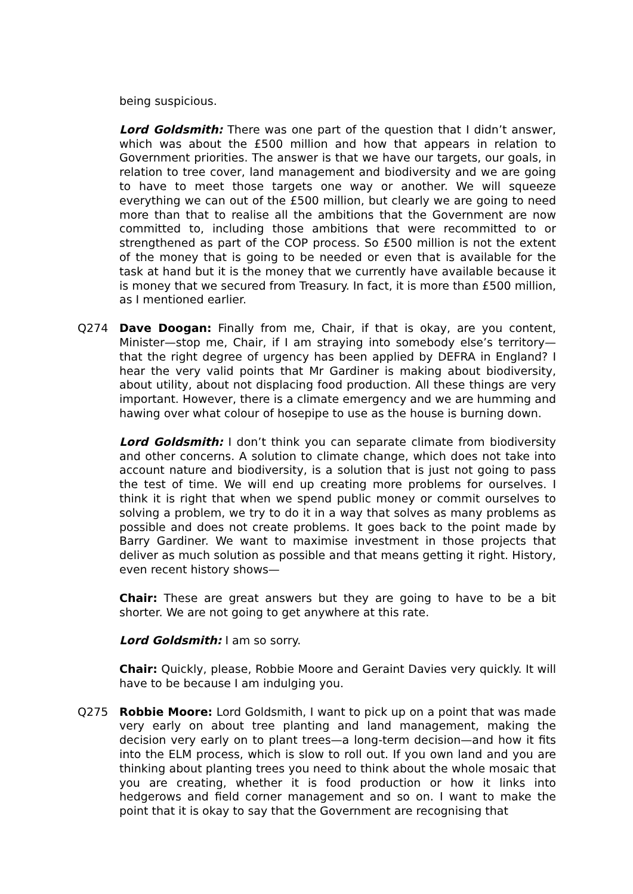being suspicious.
Lord Goldsmith: There was one part of the question that I didn’t answer, which was about the £500 million and how that appears in relation to Government priorities. The answer is that we have our targets, our goals, in relation to tree cover, land management and biodiversity and we are going to have to meet those targets one way or another. We will squeeze everything we can out of the £500 million, but clearly we are going to need more than that to realise all the ambitions that the Government are now committed to, including those ambitions that were recommitted to or strengthened as part of the COP process. So £500 million is not the extent of the money that is going to be needed or even that is available for the task at hand but it is the money that we currently have available because it is money that we secured from Treasury. In fact, it is more than £500 million, as I mentioned earlier.
Q274 Dave Doogan: Finally from me, Chair, if that is okay, are you content, Minister—stop me, Chair, if I am straying into somebody else’s territory—that the right degree of urgency has been applied by DEFRA in England? I hear the very valid points that Mr Gardiner is making about biodiversity, about utility, about not displacing food production. All these things are very important. However, there is a climate emergency and we are humming and hawing over what colour of hosepipe to use as the house is burning down.
Lord Goldsmith: I don’t think you can separate climate from biodiversity and other concerns. A solution to climate change, which does not take into account nature and biodiversity, is a solution that is just not going to pass the test of time. We will end up creating more problems for ourselves. I think it is right that when we spend public money or commit ourselves to solving a problem, we try to do it in a way that solves as many problems as possible and does not create problems. It goes back to the point made by Barry Gardiner. We want to maximise investment in those projects that deliver as much solution as possible and that means getting it right. History, even recent history shows—
Chair: These are great answers but they are going to have to be a bit shorter. We are not going to get anywhere at this rate.
Lord Goldsmith: I am so sorry.
Chair: Quickly, please, Robbie Moore and Geraint Davies very quickly. It will have to be because I am indulging you.
Q275 Robbie Moore: Lord Goldsmith, I want to pick up on a point that was made very early on about tree planting and land management, making the decision very early on to plant trees—a long-term decision—and how it fits into the ELM process, which is slow to roll out. If you own land and you are thinking about planting trees you need to think about the whole mosaic that you are creating, whether it is food production or how it links into hedgerows and field corner management and so on. I want to make the point that it is okay to say that the Government are recognising that